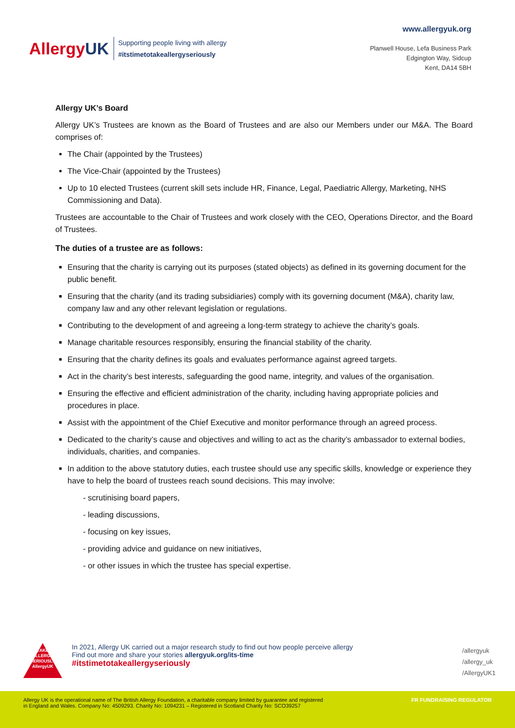AllergyUK
Supporting people living with allergy
#itstimetotakeallergyseriously
www.allergyuk.org
Planwell House, Lefa Business Park
Edgington Way, Sidcup
Kent, DA14 5BH
Allergy UK’s Board
Allergy UK’s Trustees are known as the Board of Trustees and are also our Members under our M&A. The Board comprises of:
The Chair (appointed by the Trustees)
The Vice-Chair (appointed by the Trustees)
Up to 10 elected Trustees (current skill sets include HR, Finance, Legal, Paediatric Allergy, Marketing, NHS Commissioning and Data).
Trustees are accountable to the Chair of Trustees and work closely with the CEO, Operations Director, and the Board of Trustees.
The duties of a trustee are as follows:
Ensuring that the charity is carrying out its purposes (stated objects) as defined in its governing document for the public benefit.
Ensuring that the charity (and its trading subsidiaries) comply with its governing document (M&A), charity law, company law and any other relevant legislation or regulations.
Contributing to the development of and agreeing a long-term strategy to achieve the charity’s goals.
Manage charitable resources responsibly, ensuring the financial stability of the charity.
Ensuring that the charity defines its goals and evaluates performance against agreed targets.
Act in the charity’s best interests, safeguarding the good name, integrity, and values of the organisation.
Ensuring the effective and efficient administration of the charity, including having appropriate policies and procedures in place.
Assist with the appointment of the Chief Executive and monitor performance through an agreed process.
Dedicated to the charity’s cause and objectives and willing to act as the charity’s ambassador to external bodies, individuals, charities, and companies.
In addition to the above statutory duties, each trustee should use any specific skills, knowledge or experience they have to help the board of trustees reach sound decisions. This may involve:
- scrutinising board papers,
- leading discussions,
- focusing on key issues,
- providing advice and guidance on new initiatives,
- or other issues in which the trustee has special expertise.
TAKE
ALLERGY
SERIOUSLY
AllergyUK
In 2021, Allergy UK carried out a major research study to find out how people perceive allergy
Find out more and share your stories allergyuk.org/its-time
#itstimetotakeallergyseriously
/allergyuk
/allergy_uk
/AllergyUK1
Allergy UK is the operational name of The British Allergy Foundation, a charitable company limited by guarantee and registered
in England and Wales. Company No: 4509293. Charity No: 1094231 – Registered in Scotland Charity No: SCO39257
FR FUNDRAISING REGULATOR